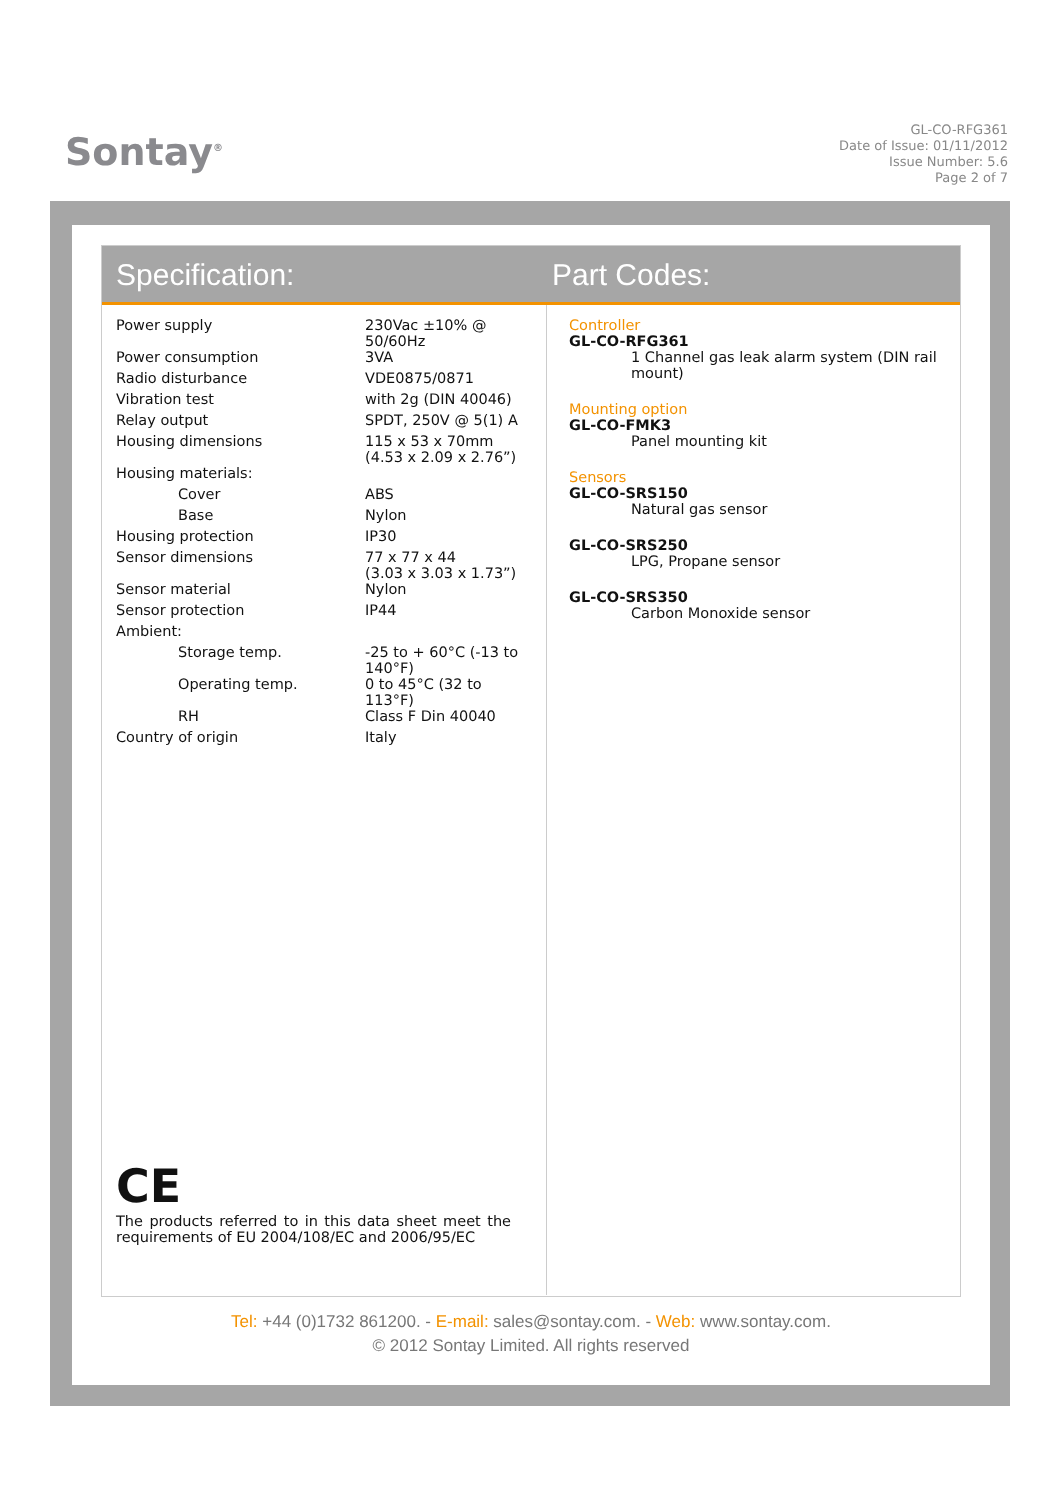Sontay<sup>®</sup>
GL-CO-RFG361
Date of Issue: 01/11/2012
Issue Number: 5.6
Page 2 of 7
Specification: Part Codes:
| Power supply | 230Vac ±10% @ 50/60Hz |
| Power consumption | 3VA |
| Radio disturbance | VDE0875/0871 |
| Vibration test | with 2g (DIN 40046) |
| Relay output | SPDT, 250V @ 5(1) A |
| Housing dimensions | 115 x 53 x 70mm (4.53 x 2.09 x 2.76”) |
| Housing materials: | |
| Cover | ABS |
| Base | Nylon |
| Housing protection | IP30 |
| Sensor dimensions | 77 x 77 x 44 (3.03 x 3.03 x 1.73”) |
| Sensor material | Nylon |
| Sensor protection | IP44 |
| Ambient: | |
| Storage temp. | -25 to + 60°C (-13 to 140°F) |
| Operating temp. | 0 to 45°C (32 to 113°F) |
| RH | Class F Din 40040 |
| Country of origin | Italy |
CE
The products referred to in this data sheet meet the requirements of EU 2004/108/EC and 2006/95/EC
Controller
GL-CO-RFG361
1 Channel gas leak alarm system (DIN rail mount)
Mounting option
GL-CO-FMK3
Panel mounting kit
Sensors
GL-CO-SRS150
Natural gas sensor
GL-CO-SRS250
LPG, Propane sensor
GL-CO-SRS350
Carbon Monoxide sensor
Tel: +44 (0)1732 861200. - E-mail: sales@sontay.com. - Web: www.sontay.com.
© 2012 Sontay Limited. All rights reserved